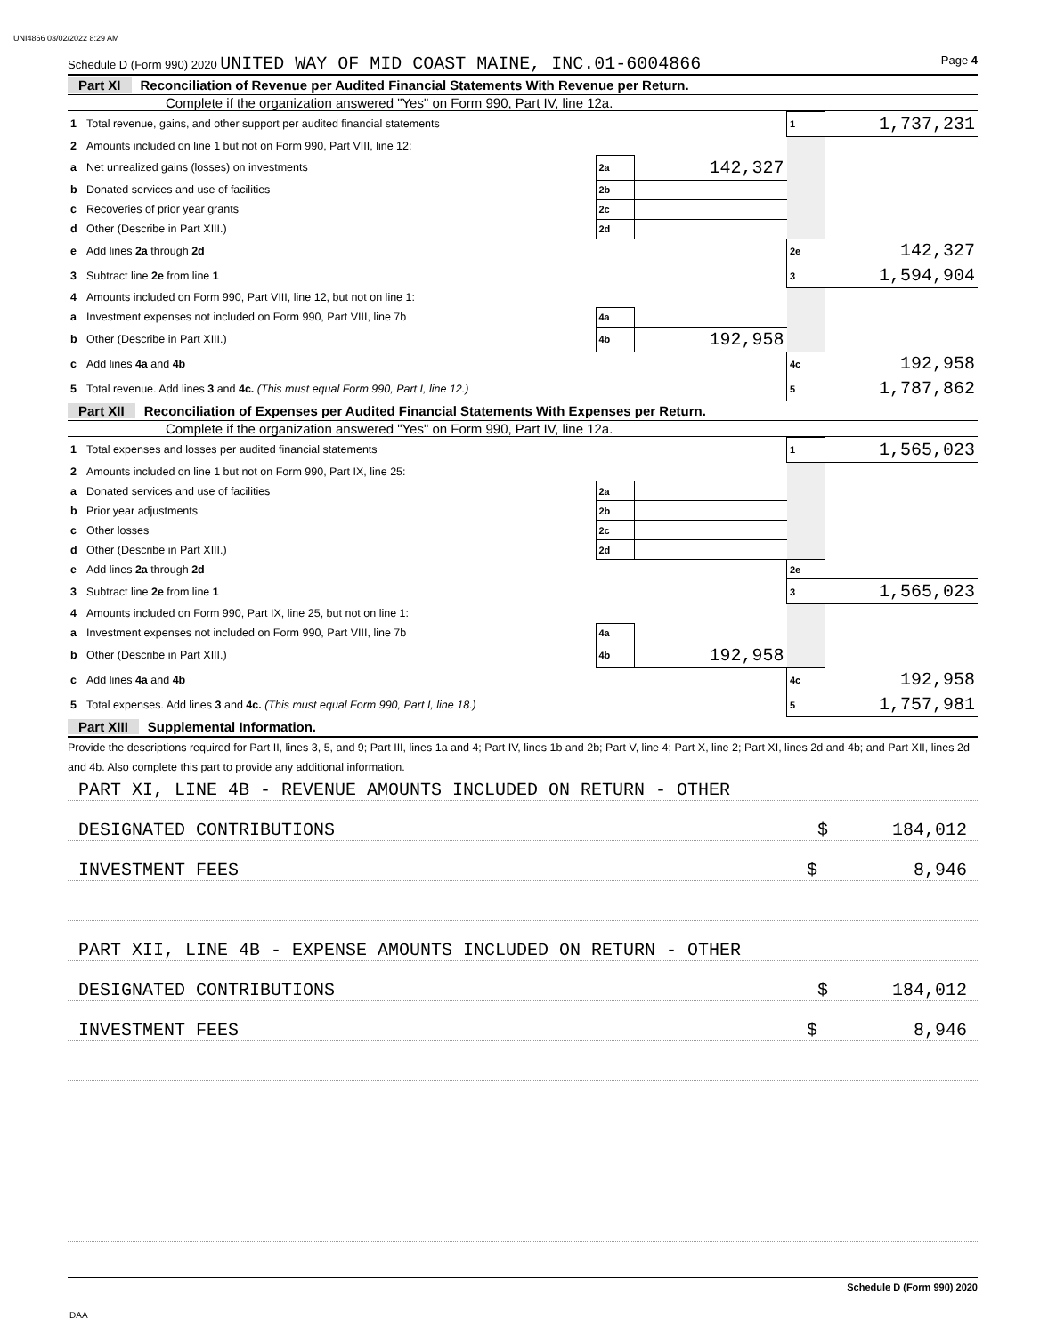UNI4866 03/02/2022 8:29 AM
Schedule D (Form 990) 2020 UNITED WAY OF MID COAST MAINE, INC.01-6004866 Page 4
Part XI Reconciliation of Revenue per Audited Financial Statements With Revenue per Return.
Complete if the organization answered "Yes" on Form 990, Part IV, line 12a.
| 1 | Total revenue, gains, and other support per audited financial statements | | | 1 | 1,737,231 |
| 2 | Amounts included on line 1 but not on Form 990, Part VIII, line 12: | | | | |
| a | Net unrealized gains (losses) on investments | 2a | 142,327 | | |
| b | Donated services and use of facilities | 2b | | | |
| c | Recoveries of prior year grants | 2c | | | |
| d | Other (Describe in Part XIII.) | 2d | | | |
| e | Add lines 2a through 2d | | | 2e | 142,327 |
| 3 | Subtract line 2e from line 1 | | | 3 | 1,594,904 |
| 4 | Amounts included on Form 990, Part VIII, line 12, but not on line 1: | | | | |
| a | Investment expenses not included on Form 990, Part VIII, line 7b | 4a | | | |
| b | Other (Describe in Part XIII.) | 4b | 192,958 | | |
| c | Add lines 4a and 4b | | | 4c | 192,958 |
| 5 | Total revenue. Add lines 3 and 4c. (This must equal Form 990, Part I, line 12.) | | | 5 | 1,787,862 |
Part XII Reconciliation of Expenses per Audited Financial Statements With Expenses per Return.
Complete if the organization answered "Yes" on Form 990, Part IV, line 12a.
| 1 | Total expenses and losses per audited financial statements | | | 1 | 1,565,023 |
| 2 | Amounts included on line 1 but not on Form 990, Part IX, line 25: | | | | |
| a | Donated services and use of facilities | 2a | | | |
| b | Prior year adjustments | 2b | | | |
| c | Other losses | 2c | | | |
| d | Other (Describe in Part XIII.) | 2d | | | |
| e | Add lines 2a through 2d | | | 2e | |
| 3 | Subtract line 2e from line 1 | | | 3 | 1,565,023 |
| 4 | Amounts included on Form 990, Part IX, line 25, but not on line 1: | | | | |
| a | Investment expenses not included on Form 990, Part VIII, line 7b | 4a | | | |
| b | Other (Describe in Part XIII.) | 4b | 192,958 | | |
| c | Add lines 4a and 4b | | | 4c | 192,958 |
| 5 | Total expenses. Add lines 3 and 4c. (This must equal Form 990, Part I, line 18.) | | | 5 | 1,757,981 |
Part XIII Supplemental Information.
Provide the descriptions required for Part II, lines 3, 5, and 9; Part III, lines 1a and 4; Part IV, lines 1b and 2b; Part V, line 4; Part X, line 2; Part XI, lines 2d and 4b; and Part XII, lines 2d and 4b. Also complete this part to provide any additional information.
PART XI, LINE 4B - REVENUE AMOUNTS INCLUDED ON RETURN - OTHER
DESIGNATED CONTRIBUTIONS $ 184,012
INVESTMENT FEES $ 8,946
PART XII, LINE 4B - EXPENSE AMOUNTS INCLUDED ON RETURN - OTHER
DESIGNATED CONTRIBUTIONS $ 184,012
INVESTMENT FEES $ 8,946
Schedule D (Form 990) 2020
DAA